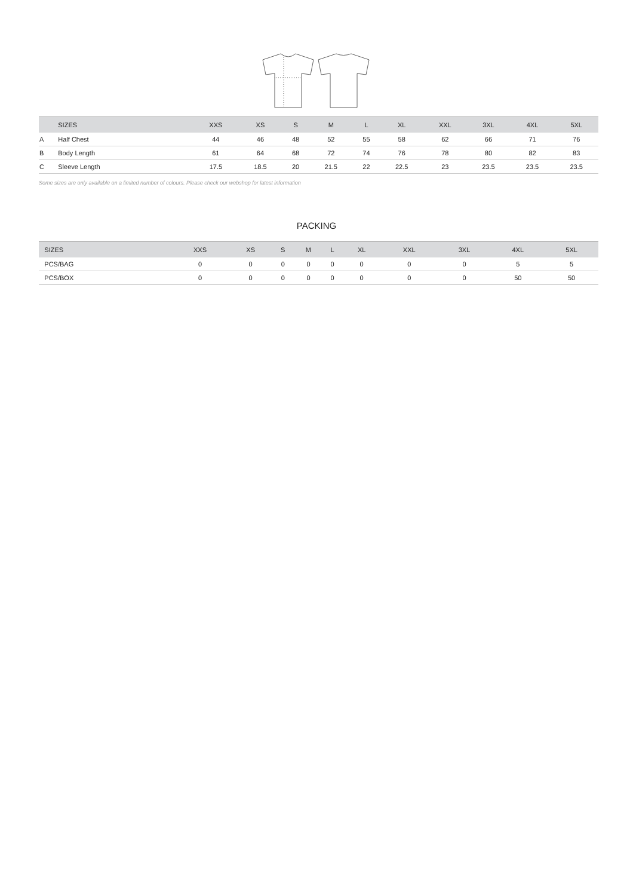| | SIZES | XXS | XS | S | M | L | XL | XXL | 3XL | 4XL | 5XL |
| --- | --- | --- | --- | --- | --- | --- | --- | --- | --- | --- | --- |
| A | Half Chest | 44 | 46 | 48 | 52 | 55 | 58 | 62 | 66 | 71 | 76 |
| B | Body Length | 61 | 64 | 68 | 72 | 74 | 76 | 78 | 80 | 82 | 83 |
| C | Sleeve Length | 17.5 | 18.5 | 20 | 21.5 | 22 | 22.5 | 23 | 23.5 | 23.5 | 23.5 |
Some sizes are only available on a limited number of colours. Please check our webshop for latest information
PACKING
| | SIZES | XXS | XS | S | M | L | XL | XXL | 3XL | 4XL | 5XL |
| --- | --- | --- | --- | --- | --- | --- | --- | --- | --- | --- | --- |
| | PCS/BAG | 0 | 0 | 0 | 0 | 0 | 0 | 0 | 0 | 5 | 5 |
| | PCS/BOX | 0 | 0 | 0 | 0 | 0 | 0 | 0 | 0 | 50 | 50 |